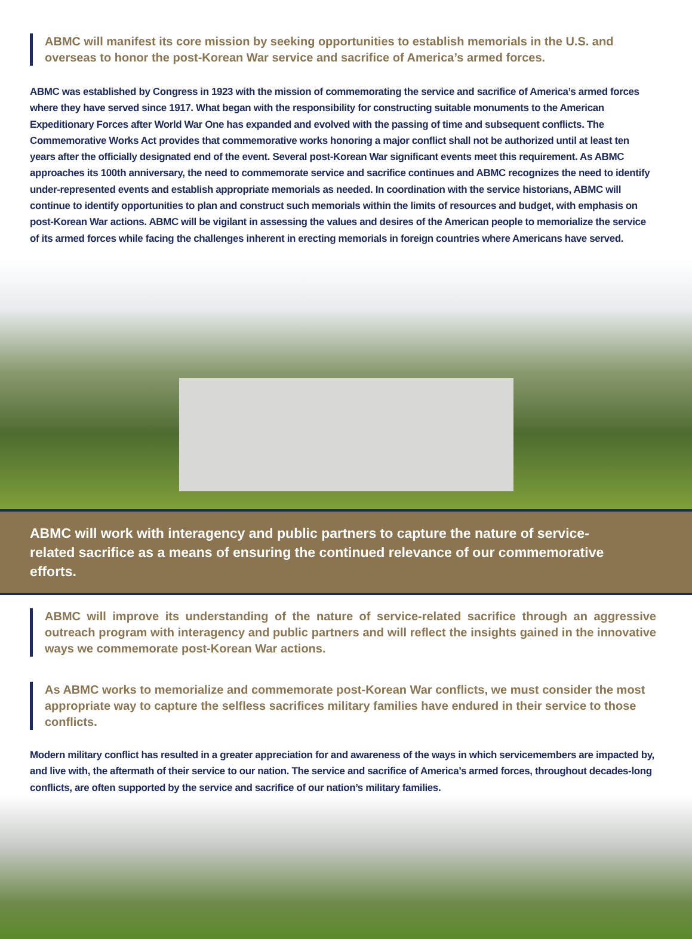ABMC will manifest its core mission by seeking opportunities to establish memorials in the U.S. and overseas to honor the post-Korean War service and sacrifice of America’s armed forces.
ABMC was established by Congress in 1923 with the mission of commemorating the service and sacrifice of America’s armed forces where they have served since 1917. What began with the responsibility for constructing suitable monuments to the American Expeditionary Forces after World War One has expanded and evolved with the passing of time and subsequent conflicts. The Commemorative Works Act provides that commemorative works honoring a major conflict shall not be authorized until at least ten years after the officially designated end of the event. Several post-Korean War significant events meet this requirement. As ABMC approaches its 100th anniversary, the need to commemorate service and sacrifice continues and ABMC recognizes the need to identify under-represented events and establish appropriate memorials as needed. In coordination with the service historians, ABMC will continue to identify opportunities to plan and construct such memorials within the limits of resources and budget, with emphasis on post-Korean War actions. ABMC will be vigilant in assessing the values and desires of the American people to memorialize the service of its armed forces while facing the challenges inherent in erecting memorials in foreign countries where Americans have served.
ABMC will work with interagency and public partners to capture the nature of service-related sacrifice as a means of ensuring the continued relevance of our commemorative efforts.
ABMC will improve its understanding of the nature of service-related sacrifice through an aggressive outreach program with interagency and public partners and will reflect the insights gained in the innovative ways we commemorate post-Korean War actions.
As ABMC works to memorialize and commemorate post-Korean War conflicts, we must consider the most appropriate way to capture the selfless sacrifices military families have endured in their service to those conflicts.
Modern military conflict has resulted in a greater appreciation for and awareness of the ways in which servicemembers are impacted by, and live with, the aftermath of their service to our nation. The service and sacrifice of America’s armed forces, throughout decades-long conflicts, are often supported by the service and sacrifice of our nation’s military families.